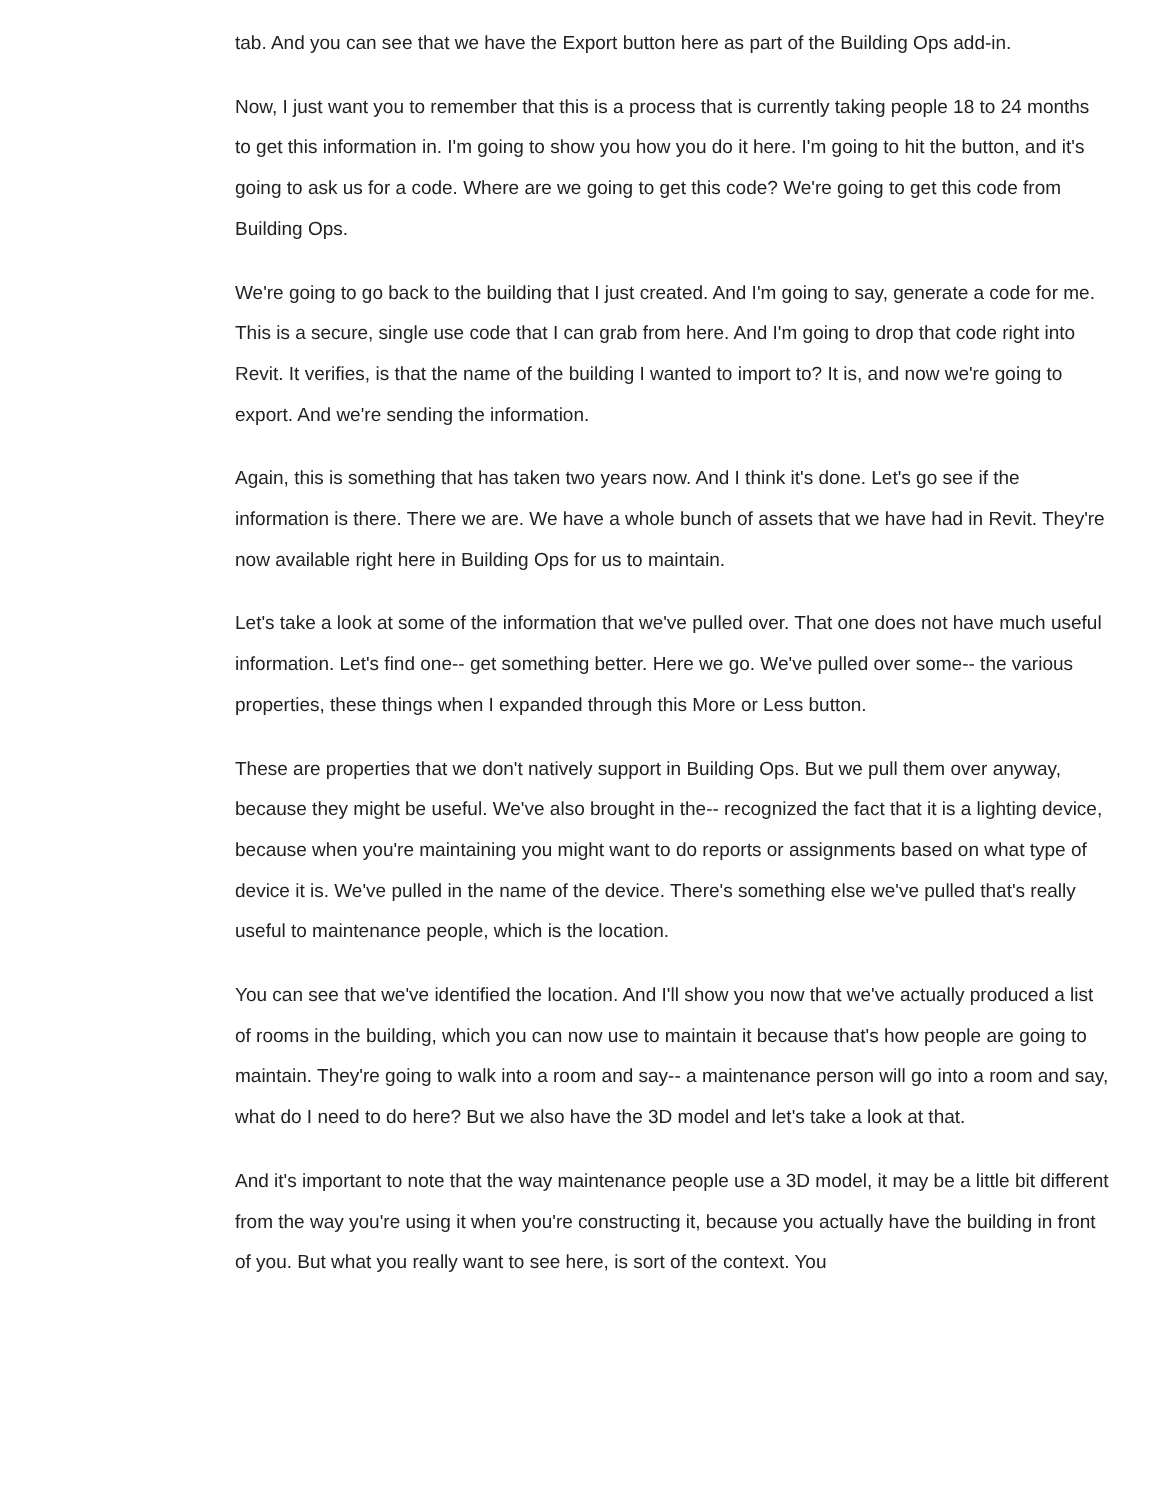tab. And you can see that we have the Export button here as part of the Building Ops add-in.
Now, I just want you to remember that this is a process that is currently taking people 18 to 24 months to get this information in. I'm going to show you how you do it here. I'm going to hit the button, and it's going to ask us for a code. Where are we going to get this code? We're going to get this code from Building Ops.
We're going to go back to the building that I just created. And I'm going to say, generate a code for me. This is a secure, single use code that I can grab from here. And I'm going to drop that code right into Revit. It verifies, is that the name of the building I wanted to import to? It is, and now we're going to export. And we're sending the information.
Again, this is something that has taken two years now. And I think it's done. Let's go see if the information is there. There we are. We have a whole bunch of assets that we have had in Revit. They're now available right here in Building Ops for us to maintain.
Let's take a look at some of the information that we've pulled over. That one does not have much useful information. Let's find one-- get something better. Here we go. We've pulled over some-- the various properties, these things when I expanded through this More or Less button.
These are properties that we don't natively support in Building Ops. But we pull them over anyway, because they might be useful. We've also brought in the-- recognized the fact that it is a lighting device, because when you're maintaining you might want to do reports or assignments based on what type of device it is. We've pulled in the name of the device. There's something else we've pulled that's really useful to maintenance people, which is the location.
You can see that we've identified the location. And I'll show you now that we've actually produced a list of rooms in the building, which you can now use to maintain it because that's how people are going to maintain. They're going to walk into a room and say-- a maintenance person will go into a room and say, what do I need to do here? But we also have the 3D model and let's take a look at that.
And it's important to note that the way maintenance people use a 3D model, it may be a little bit different from the way you're using it when you're constructing it, because you actually have the building in front of you. But what you really want to see here, is sort of the context. You